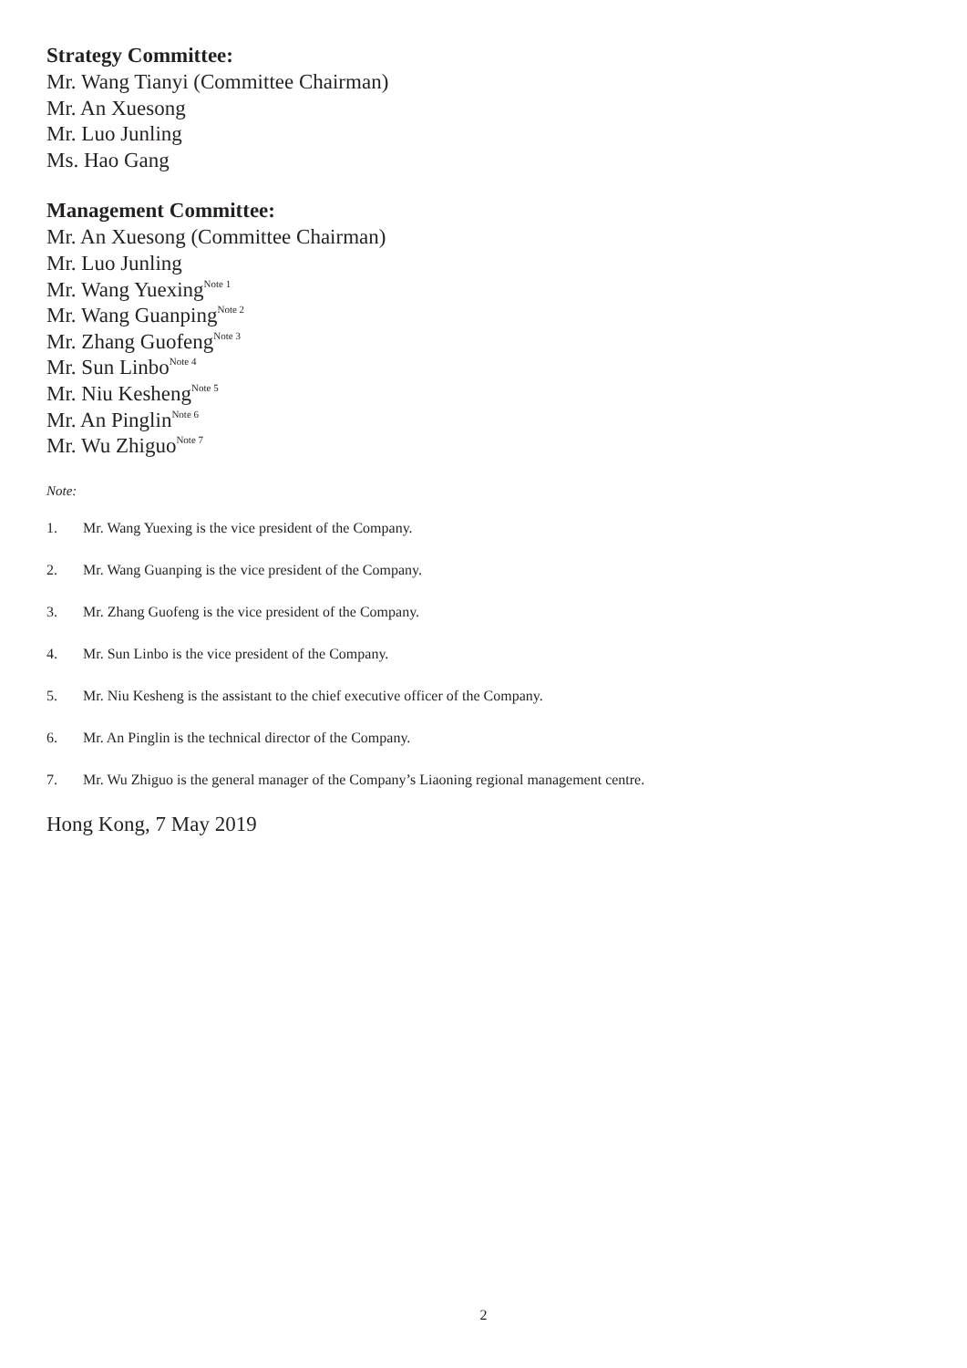Strategy Committee:
Mr. Wang Tianyi (Committee Chairman)
Mr. An Xuesong
Mr. Luo Junling
Ms. Hao Gang
Management Committee:
Mr. An Xuesong (Committee Chairman)
Mr. Luo Junling
Mr. Wang Yuexing<sup>Note 1</sup>
Mr. Wang Guanping<sup>Note 2</sup>
Mr. Zhang Guofeng<sup>Note 3</sup>
Mr. Sun Linbo<sup>Note 4</sup>
Mr. Niu Kesheng<sup>Note 5</sup>
Mr. An Pinglin<sup>Note 6</sup>
Mr. Wu Zhiguo<sup>Note 7</sup>
Note:
1. Mr. Wang Yuexing is the vice president of the Company.
2. Mr. Wang Guanping is the vice president of the Company.
3. Mr. Zhang Guofeng is the vice president of the Company.
4. Mr. Sun Linbo is the vice president of the Company.
5. Mr. Niu Kesheng is the assistant to the chief executive officer of the Company.
6. Mr. An Pinglin is the technical director of the Company.
7. Mr. Wu Zhiguo is the general manager of the Company’s Liaoning regional management centre.
Hong Kong, 7 May 2019
2